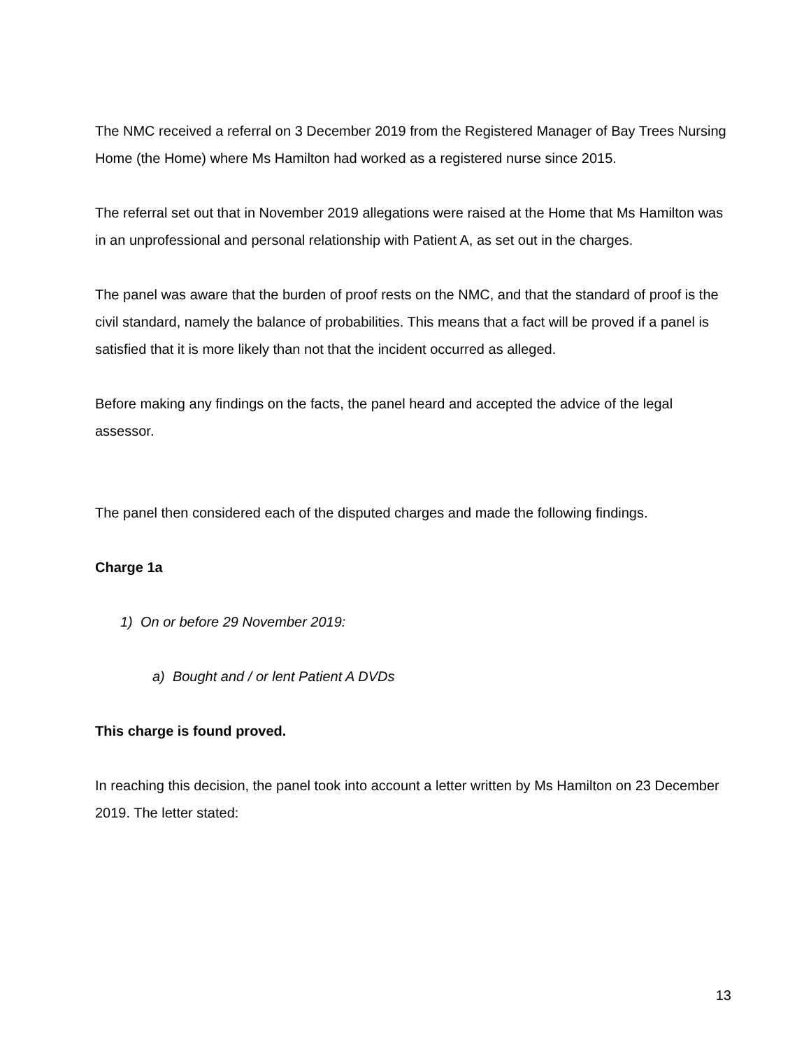The NMC received a referral on 3 December 2019 from the Registered Manager of Bay Trees Nursing Home (the Home) where Ms Hamilton had worked as a registered nurse since 2015.
The referral set out that in November 2019 allegations were raised at the Home that Ms Hamilton was in an unprofessional and personal relationship with Patient A, as set out in the charges.
The panel was aware that the burden of proof rests on the NMC, and that the standard of proof is the civil standard, namely the balance of probabilities. This means that a fact will be proved if a panel is satisfied that it is more likely than not that the incident occurred as alleged.
Before making any findings on the facts, the panel heard and accepted the advice of the legal assessor.
The panel then considered each of the disputed charges and made the following findings.
Charge 1a
1) On or before 29 November 2019:
a) Bought and / or lent Patient A DVDs
This charge is found proved.
In reaching this decision, the panel took into account a letter written by Ms Hamilton on 23 December 2019. The letter stated:
13